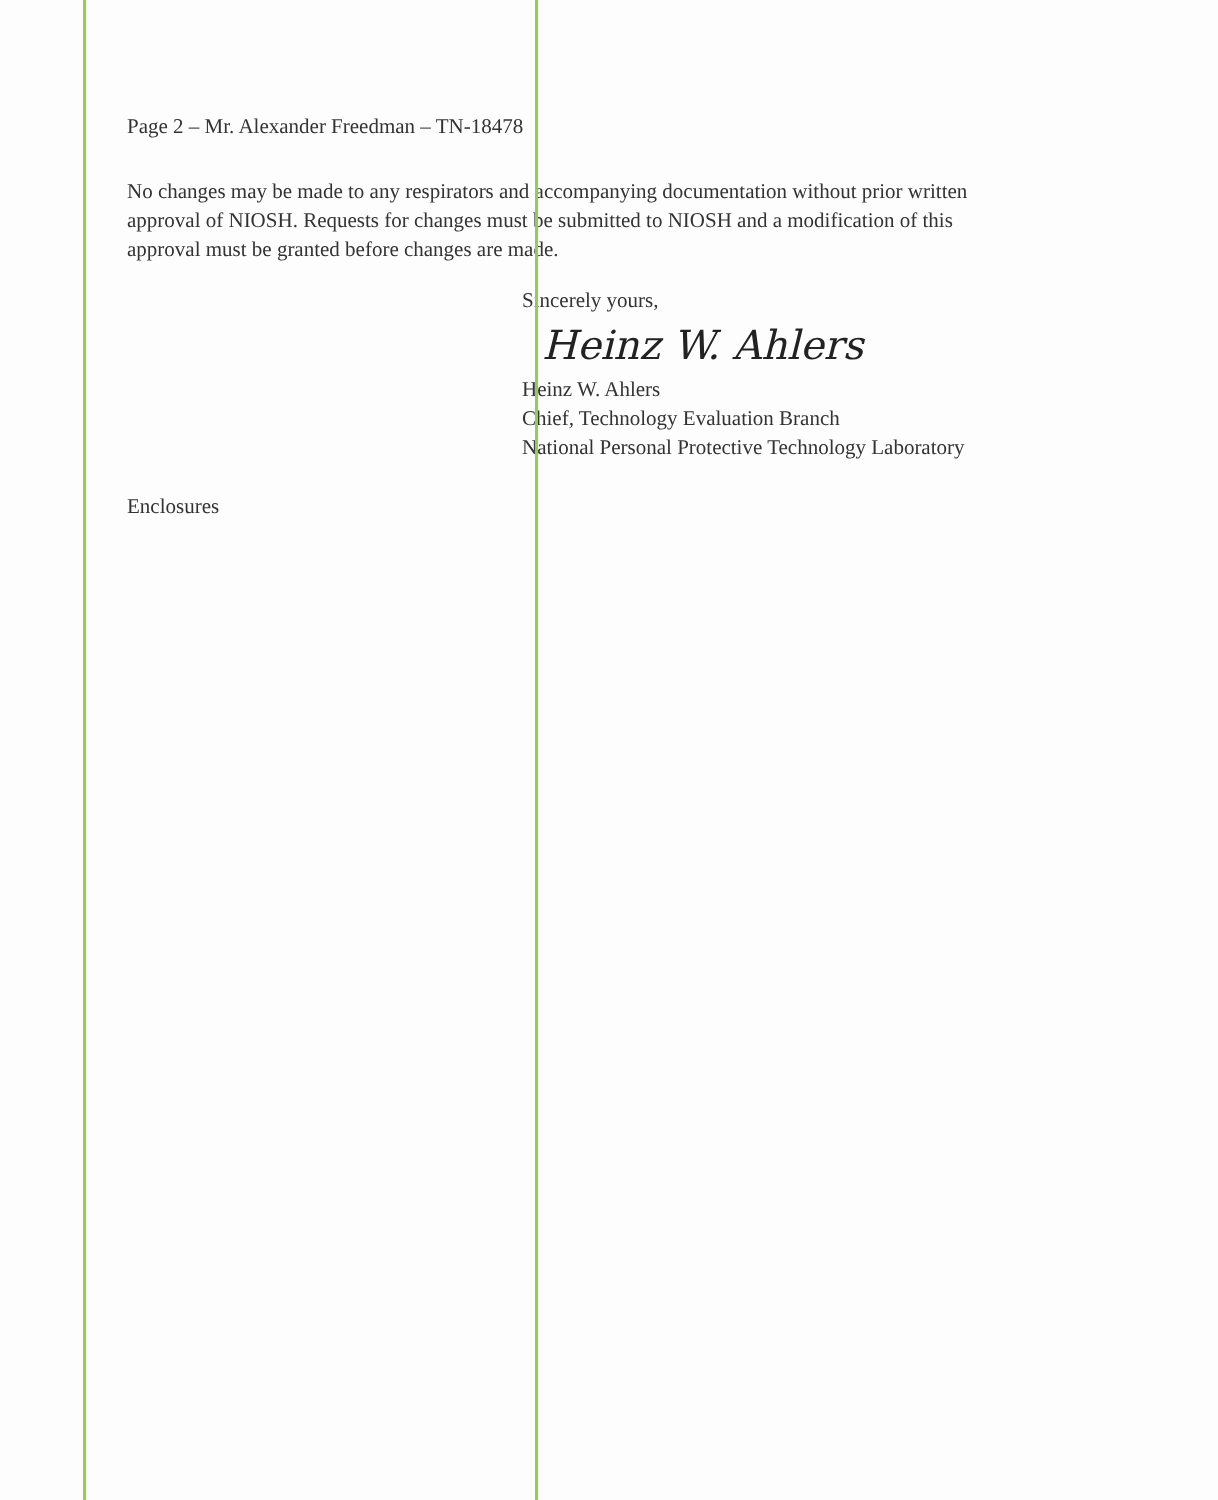Page 2 – Mr. Alexander Freedman – TN-18478
No changes may be made to any respirators and accompanying documentation without prior written approval of NIOSH. Requests for changes must be submitted to NIOSH and a modification of this approval must be granted before changes are made.
Sincerely yours,
Heinz W. Ahlers
Heinz W. Ahlers
Chief, Technology Evaluation Branch
National Personal Protective Technology Laboratory
Enclosures